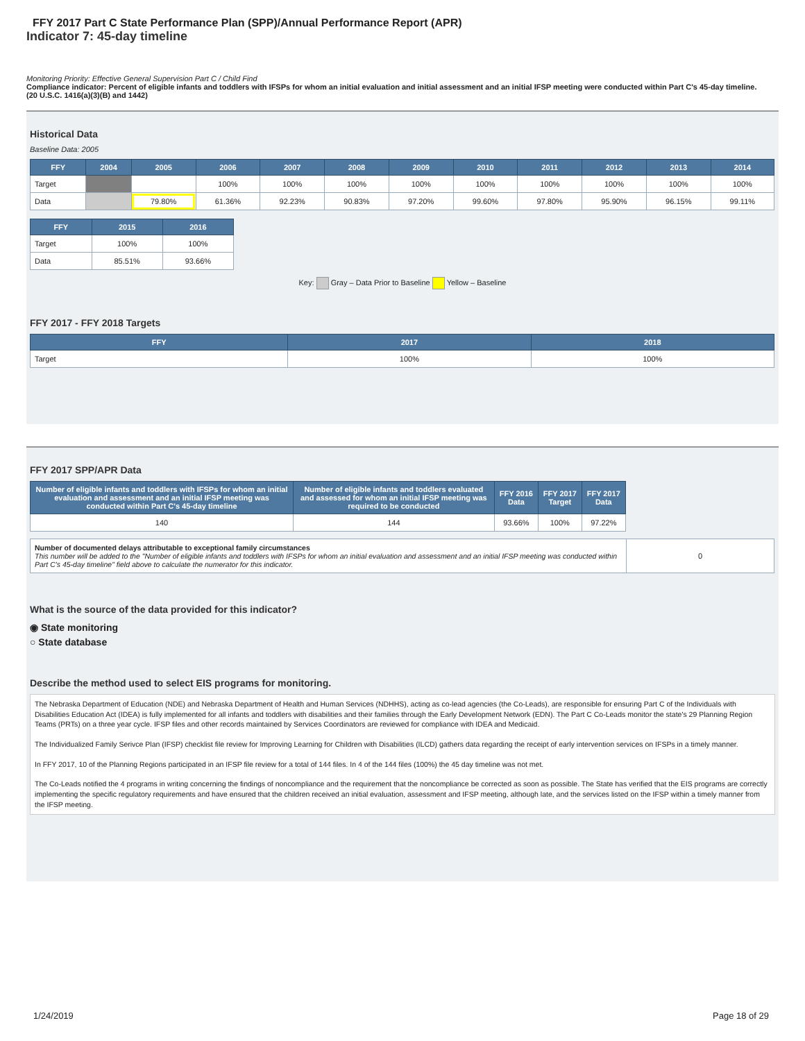FFY 2017 Part C State Performance Plan (SPP)/Annual Performance Report (APR)
Indicator 7: 45-day timeline
Monitoring Priority: Effective General Supervision Part C / Child Find
Compliance indicator: Percent of eligible infants and toddlers with IFSPs for whom an initial evaluation and initial assessment and an initial IFSP meeting were conducted within Part C's 45-day timeline.
(20 U.S.C. 1416(a)(3)(B) and 1442)
Historical Data
Baseline Data: 2005
| FFY | 2004 | 2005 | 2006 | 2007 | 2008 | 2009 | 2010 | 2011 | 2012 | 2013 | 2014 |
| --- | --- | --- | --- | --- | --- | --- | --- | --- | --- | --- | --- |
| Target | | | 100% | 100% | 100% | 100% | 100% | 100% | 100% | 100% | 100% |
| Data | | 79.80% | 61.36% | 92.23% | 90.83% | 97.20% | 99.60% | 97.80% | 95.90% | 96.15% | 99.11% |
| FFY | 2015 | 2016 |
| --- | --- | --- |
| Target | 100% | 100% |
| Data | 85.51% | 93.66% |
Key: Gray – Data Prior to Baseline Yellow – Baseline
FFY 2017 - FFY 2018 Targets
| FFY | 2017 | 2018 |
| --- | --- | --- |
| Target | 100% | 100% |
FFY 2017 SPP/APR Data
| Number of eligible infants and toddlers with IFSPs for whom an initial evaluation and assessment and an initial IFSP meeting was conducted within Part C's 45-day timeline | Number of eligible infants and toddlers evaluated and assessed for whom an initial IFSP meeting was required to be conducted | FFY 2016 Data | FFY 2017 Target | FFY 2017 Data |
| --- | --- | --- | --- | --- |
| 140 | 144 | 93.66% | 100% | 97.22% |
| Number of documented delays attributable to exceptional family circumstances This number will be added to the "Number of eligible infants and toddlers with IFSPs for whom an initial evaluation and assessment and an initial IFSP meeting was conducted within Part C's 45-day timeline" field above to calculate the numerator for this indicator. | 0 |
What is the source of the data provided for this indicator?
◉ State monitoring
○ State database
Describe the method used to select EIS programs for monitoring.
The Nebraska Department of Education (NDE) and Nebraska Department of Health and Human Services (NDHHS), acting as co-lead agencies (the Co-Leads), are responsible for ensuring Part C of the Individuals with Disabilities Education Act (IDEA) is fully implemented for all infants and toddlers with disabilities and their families through the Early Development Network (EDN). The Part C Co-Leads monitor the state's 29 Planning Region Teams (PRTs) on a three year cycle. IFSP files and other records maintained by Services Coordinators are reviewed for compliance with IDEA and Medicaid.
The Individualized Family Serivce Plan (IFSP) checklist file review for Improving Learning for Children with Disabilities (ILCD) gathers data regarding the receipt of early intervention services on IFSPs in a timely manner.
In FFY 2017, 10 of the Planning Regions participated in an IFSP file review for a total of 144 files. In 4 of the 144 files (100%) the 45 day timeline was not met.
The Co-Leads notified the 4 programs in writing concerning the findings of noncompliance and the requirement that the noncompliance be corrected as soon as possible. The State has verified that the EIS programs are correctly implementing the specific regulatory requirements and have ensured that the children received an initial evaluation, assessment and IFSP meeting, although late, and the services listed on the IFSP within a timely manner from the IFSP meeting.
1/24/2019 Page 18 of 29